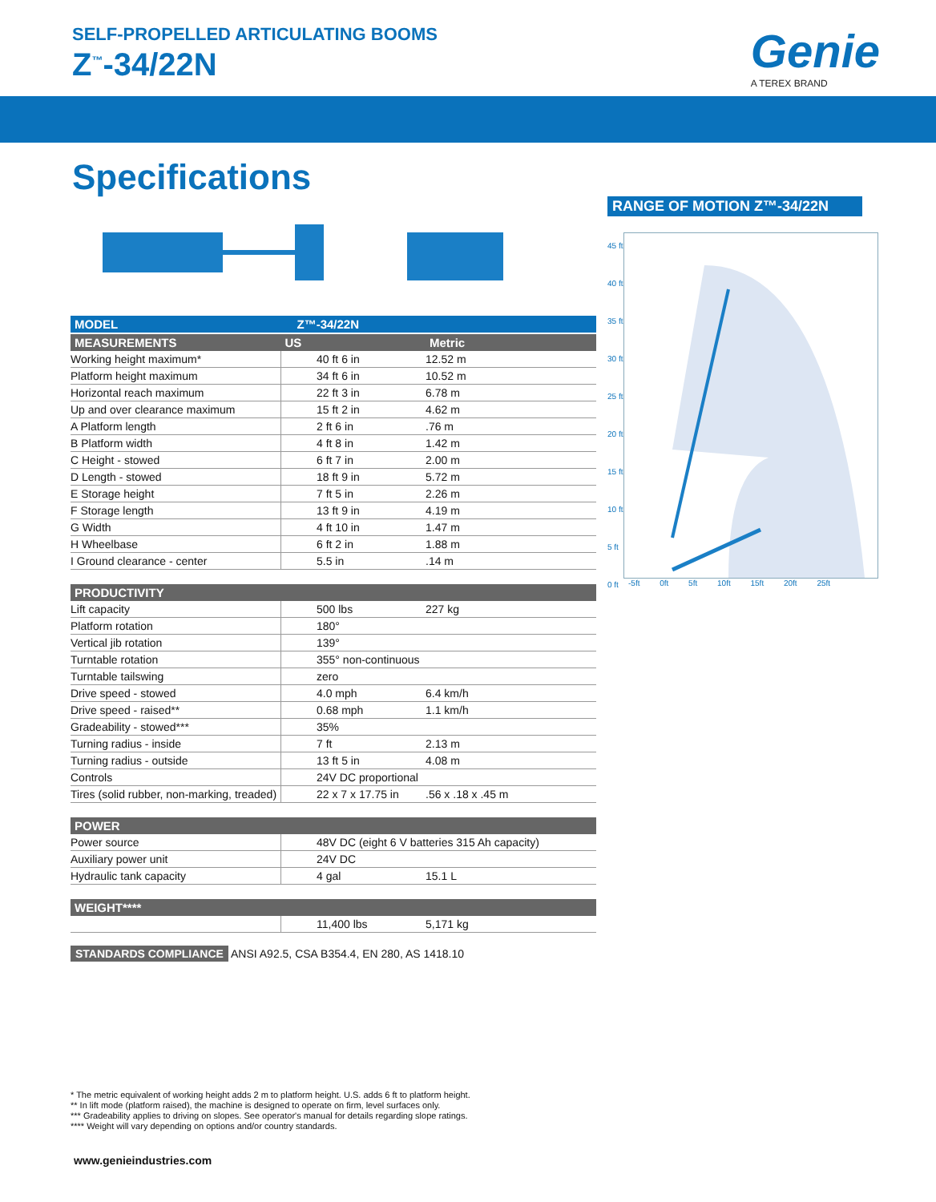SELF-PROPELLED ARTICULATING BOOMS
Z<sup>™</sup>-34/22N Genie
A TEREX BRAND
Specifications
| MODEL | Z™-34/22N |
| --- | --- |
| MEASUREMENTS | US | Metric |
| --- | --- | --- |
| Working height maximum* | 40 ft 6 in | 12.52 m |
| Platform height maximum | 34 ft 6 in | 10.52 m |
| Horizontal reach maximum | 22 ft 3 in | 6.78 m |
| Up and over clearance maximum | 15 ft 2 in | 4.62 m |
| A Platform length | 2 ft 6 in | .76 m |
| B Platform width | 4 ft 8 in | 1.42 m |
| C Height - stowed | 6 ft 7 in | 2.00 m |
| D Length - stowed | 18 ft 9 in | 5.72 m |
| E Storage height | 7 ft 5 in | 2.26 m |
| F Storage length | 13 ft 9 in | 4.19 m |
| G Width | 4 ft 10 in | 1.47 m |
| H Wheelbase | 6 ft 2 in | 1.88 m |
| I Ground clearance - center | 5.5 in | .14 m |
| PRODUCTIVITY | | |
| --- | --- | --- |
| Lift capacity | 500 lbs | 227 kg |
| Platform rotation | 180° | |
| Vertical jib rotation | 139° | |
| Turntable rotation | 355° non-continuous | |
| Turntable tailswing | zero | |
| Drive speed - stowed | 4.0 mph | 6.4 km/h |
| Drive speed - raised** | 0.68 mph | 1.1 km/h |
| Gradeability - stowed*** | 35% | |
| Turning radius - inside | 7 ft | 2.13 m |
| Turning radius - outside | 13 ft 5 in | 4.08 m |
| Controls | 24V DC proportional | |
| Tires (solid rubber, non-marking, treaded) | 22 x 7 x 17.75 in | .56 x .18 x .45 m |
| POWER | | |
| --- | --- | --- |
| Power source | 48V DC (eight 6 V batteries 315 Ah capacity) | |
| Auxiliary power unit | 24V DC | |
| Hydraulic tank capacity | 4 gal | 15.1 L |
| WEIGHT**** | | |
| --- | --- | --- |
| | 11,400 lbs | 5,171 kg |
STANDARDS COMPLIANCE ANSI A92.5, CSA B354.4, EN 280, AS 1418.10
RANGE OF MOTION Z™-34/22N
45 ft
40 ft
35 ft
30 ft
25 ft
20 ft
15 ft
10 ft
5 ft
0 ft
-5ft 0ft 5ft 10ft 15ft 20ft 25ft
* The metric equivalent of working height adds 2 m to platform height. U.S. adds 6 ft to platform height.
** In lift mode (platform raised), the machine is designed to operate on firm, level surfaces only.
*** Gradeability applies to driving on slopes. See operator's manual for details regarding slope ratings.
**** Weight will vary depending on options and/or country standards.
www.genieindustries.com